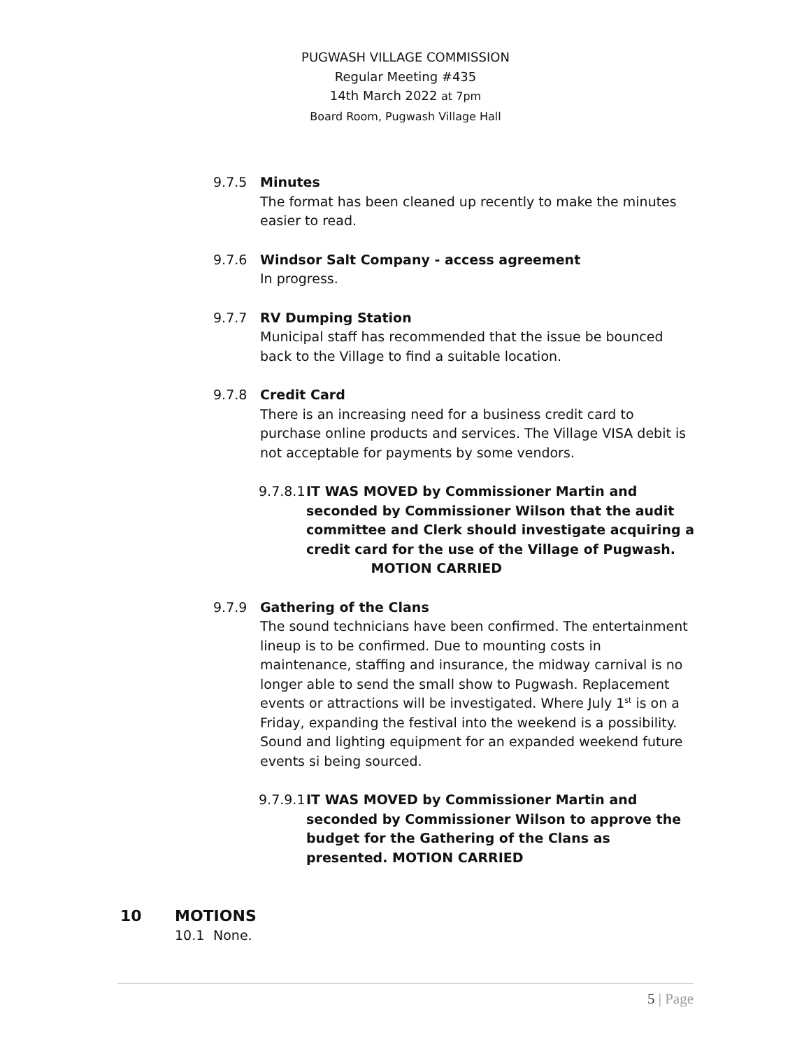PUGWASH VILLAGE COMMISSION
Regular Meeting #435
14th March 2022 at 7pm
Board Room, Pugwash Village Hall
9.7.5 Minutes
The format has been cleaned up recently to make the minutes easier to read.
9.7.6 Windsor Salt Company - access agreement
In progress.
9.7.7 RV Dumping Station
Municipal staff has recommended that the issue be bounced back to the Village to find a suitable location.
9.7.8 Credit Card
There is an increasing need for a business credit card to purchase online products and services. The Village VISA debit is not acceptable for payments by some vendors.
9.7.8.1
IT WAS MOVED by Commissioner Martin and seconded by Commissioner Wilson that the audit committee and Clerk should investigate acquiring a credit card for the use of the Village of Pugwash. MOTION CARRIED
9.7.9 Gathering of the Clans
The sound technicians have been confirmed. The entertainment lineup is to be confirmed. Due to mounting costs in maintenance, staffing and insurance, the midway carnival is no longer able to send the small show to Pugwash. Replacement events or attractions will be investigated. Where July 1<sup>st</sup> is on a Friday, expanding the festival into the weekend is a possibility. Sound and lighting equipment for an expanded weekend future events si being sourced.
9.7.9.1
IT WAS MOVED by Commissioner Martin and seconded by Commissioner Wilson to approve the budget for the Gathering of the Clans as presented. MOTION CARRIED
10 MOTIONS
10.1 None.
5 | Page